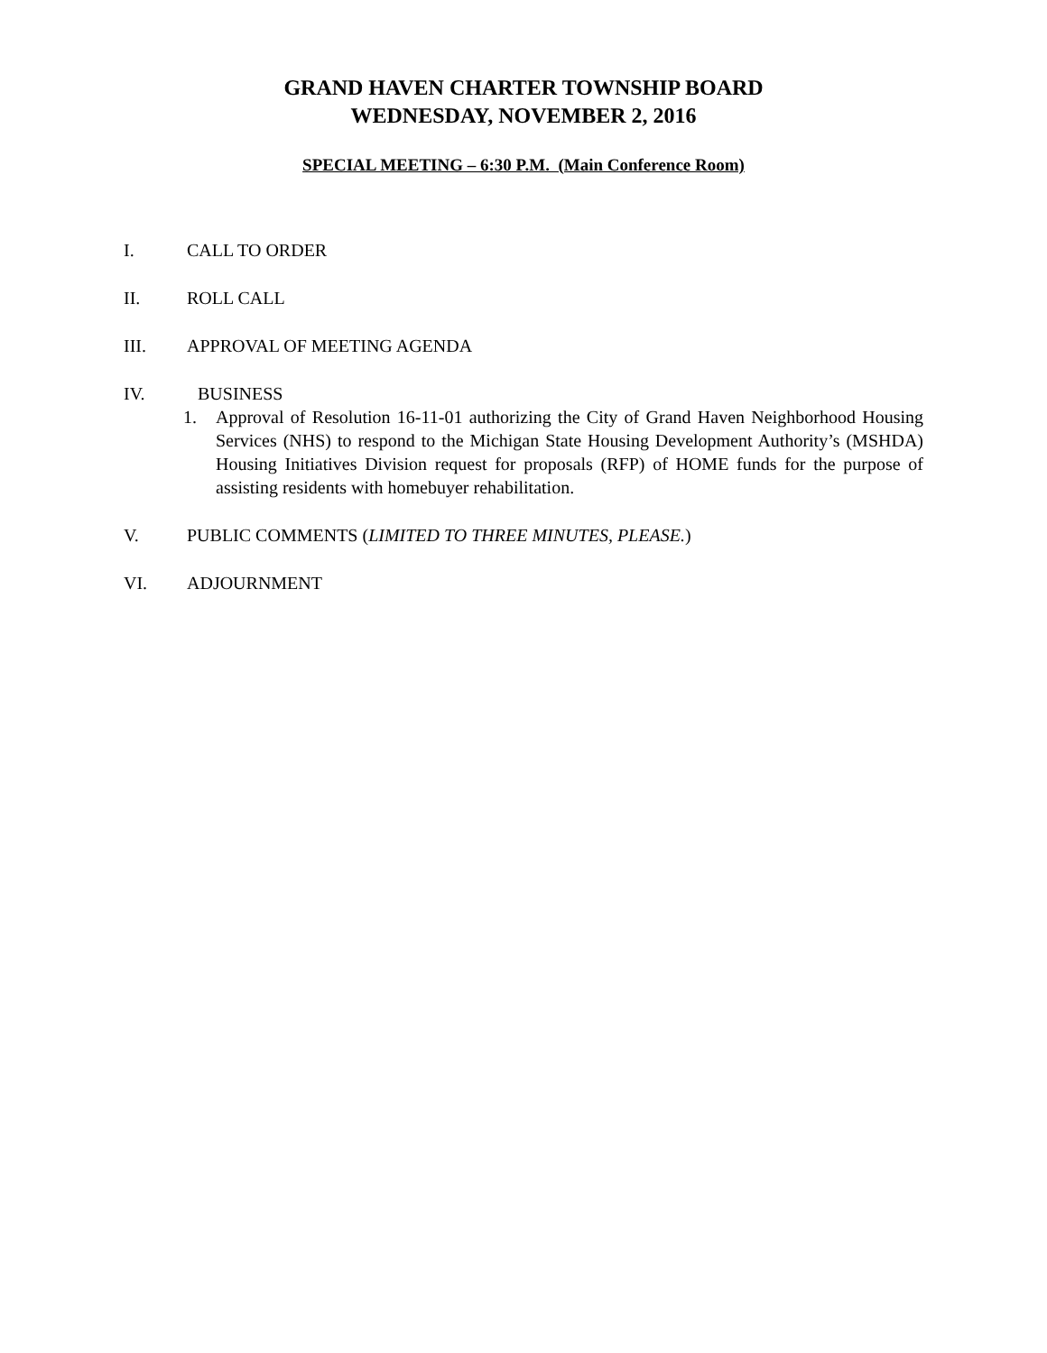GRAND HAVEN CHARTER TOWNSHIP BOARD
WEDNESDAY, NOVEMBER 2, 2016
SPECIAL MEETING – 6:30 P.M. (Main Conference Room)
I. CALL TO ORDER
II. ROLL CALL
III. APPROVAL OF MEETING AGENDA
IV. BUSINESS
1. Approval of Resolution 16-11-01 authorizing the City of Grand Haven Neighborhood Housing Services (NHS) to respond to the Michigan State Housing Development Authority’s (MSHDA) Housing Initiatives Division request for proposals (RFP) of HOME funds for the purpose of assisting residents with homebuyer rehabilitation.
V. PUBLIC COMMENTS (LIMITED TO THREE MINUTES, PLEASE.)
VI. ADJOURNMENT